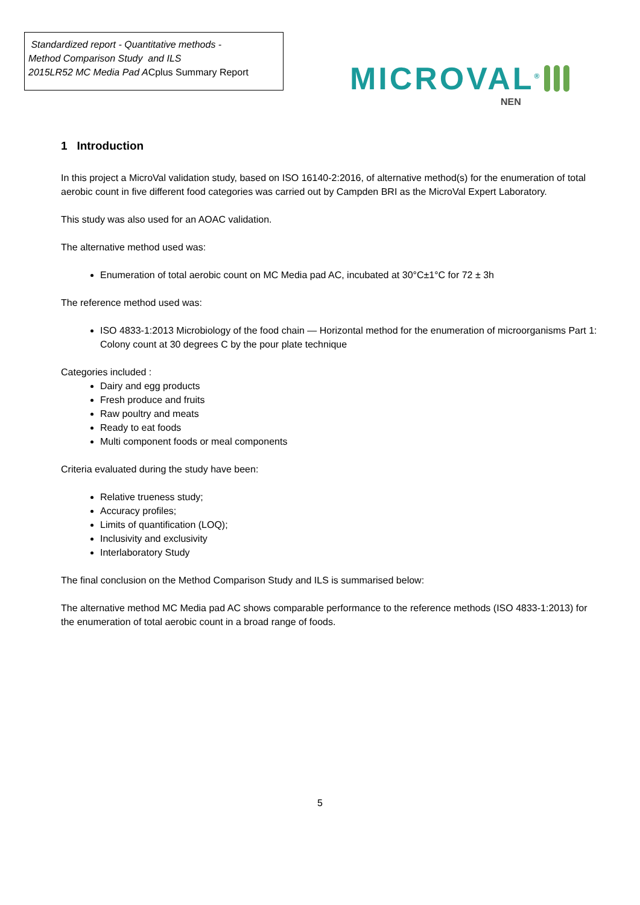Standardized report - Quantitative methods -
Method Comparison Study and ILS
2015LR52 MC Media Pad ACplus Summary Report
MICROVAL<sup>®</sup>
NEN
1 Introduction
In this project a MicroVal validation study, based on ISO 16140-2:2016, of alternative method(s) for the enumeration of total aerobic count in five different food categories was carried out by Campden BRI as the MicroVal Expert Laboratory.
This study was also used for an AOAC validation.
The alternative method used was:
Enumeration of total aerobic count on MC Media pad AC, incubated at 30°C±1°C for 72 ± 3h
The reference method used was:
ISO 4833-1:2013 Microbiology of the food chain — Horizontal method for the enumeration of microorganisms Part 1: Colony count at 30 degrees C by the pour plate technique
Categories included :
Dairy and egg products
Fresh produce and fruits
Raw poultry and meats
Ready to eat foods
Multi component foods or meal components
Criteria evaluated during the study have been:
Relative trueness study;
Accuracy profiles;
Limits of quantification (LOQ);
Inclusivity and exclusivity
Interlaboratory Study
The final conclusion on the Method Comparison Study and ILS is summarised below:
The alternative method MC Media pad AC shows comparable performance to the reference methods (ISO 4833-1:2013) for the enumeration of total aerobic count in a broad range of foods.
5